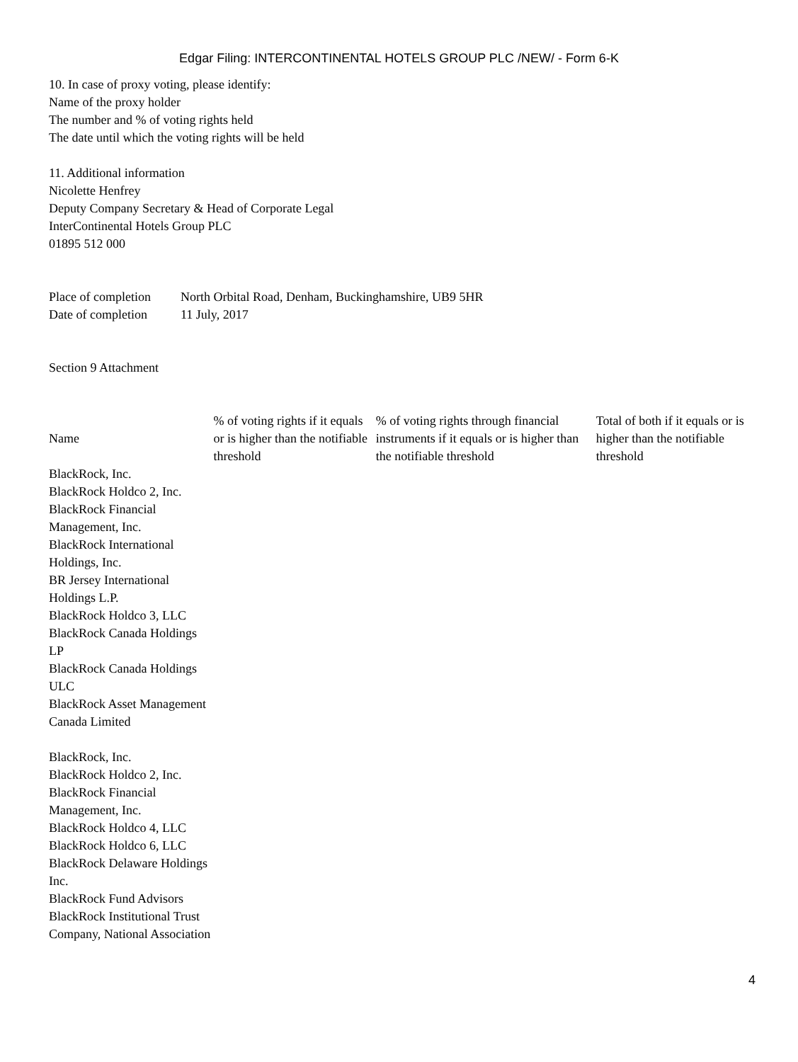Edgar Filing: INTERCONTINENTAL HOTELS GROUP PLC /NEW/ - Form 6-K
10. In case of proxy voting, please identify:
Name of the proxy holder
The number and % of voting rights held
The date until which the voting rights will be held
11. Additional information
Nicolette Henfrey
Deputy Company Secretary & Head of Corporate Legal
InterContinental Hotels Group PLC
01895 512 000
| Place of completion | North Orbital Road, Denham, Buckinghamshire, UB9 5HR |
| Date of completion | 11 July, 2017 |
Section 9 Attachment
| Name | % of voting rights if it equals or is higher than the notifiable threshold | % of voting rights through financial instruments if it equals or is higher than the notifiable threshold | Total of both if it equals or is higher than the notifiable threshold |
| --- | --- | --- | --- |
| BlackRock, Inc. BlackRock Holdco 2, Inc. BlackRock Financial Management, Inc. BlackRock International Holdings, Inc. BR Jersey International Holdings L.P. BlackRock Holdco 3, LLC BlackRock Canada Holdings LP BlackRock Canada Holdings ULC BlackRock Asset Management Canada Limited | | | |
| BlackRock, Inc. BlackRock Holdco 2, Inc. BlackRock Financial Management, Inc. BlackRock Holdco 4, LLC BlackRock Holdco 6, LLC BlackRock Delaware Holdings Inc. BlackRock Fund Advisors BlackRock Institutional Trust Company, National Association | | | |
4